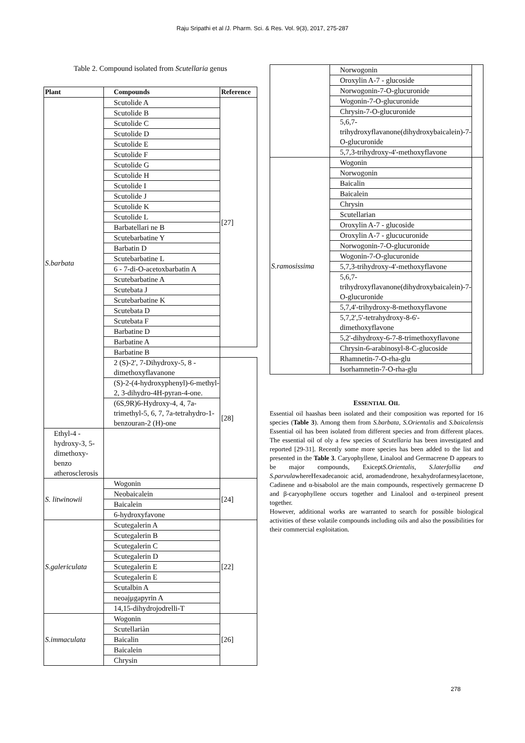Raju Sripathi et al /J. Pharm. Sci. & Res. Vol. 9(3), 2017, 275-287
Table 2. Compound isolated from Scutellaria genus
| Plant | Compounds | Reference |
| --- | --- | --- |
| S.barbata | Scutolide A | [27] |
| | Scutolide B | |
| | Scutolide C | |
| | Scutolide D | |
| | Scutolide E | |
| | Scutolide F | |
| | Scutolide G | |
| | Scutolide H | |
| | Scutolide I | |
| | Scutolide J | |
| | Scutolide K | |
| | Scutolide L | |
| | Barbatellari ne B | |
| | Scutebarbatine Y | |
| | Barbatin D | |
| | Scutebarbatine L | |
| | 6 - 7-di-O-acetoxbarbatin A | |
| | Scutebarbatine A | |
| | Scutebata J | |
| | Scutebarbatine K | |
| | Scutebata D | |
| | Scutebata F | |
| | Barbatine D | |
| | Barbatine A | |
| | Barbatine B | |
| | 2 (S)-2', 7-Dihydroxy-5, 8 - dimethoxyflavanone | [28] |
| | (S)-2-(4-hydroxyphenyl)-6-methyl-2, 3-dihydro-4H-pyran-4-one. | |
| | (6S,9R)6-Hydroxy-4, 4, 7a-trimethyl-5, 6, 7, 7a-tetrahydro-1-benzouran-2 (H)-one | |
| Ethyl-4 - hydroxy-3, 5-dimethoxy-benzo atherosclerosis | | |
| S. litwinowii | Wogonin | [24] |
| | Neobaicalein | |
| | Baicalein | |
| | 6-hydroxyfavone | |
| S.galericulata | Scutegalerin A | [22] |
| | Scutegalerin B | |
| | Scutegalerin C | |
| | Scutegalerin D | |
| | Scutegalerin E | |
| | Scutegalerin E | |
| | Scutalbin A | |
| | neoajμgapyrin A | |
| | 14,15-dihydrojodrelli-T | |
| S.immaculata | Wogonin | [26] |
| | Scutellariàn | |
| | Baicalin | |
| | Baicalein | |
| | Chrysin | |
| | Norwogonin | |
| | Oroxylin A-7 - glucoside | |
| | Norwogonin-7-O-glucuronide | |
| | Wogonin-7-O-glucuronide | |
| | Chrysin-7-O-glucuronide | |
| | 5,6,7-trihydroxyflavanone(dihydroxybaicalein)-7-O-glucuronide | |
| | 5,7,3-trihydroxy-4'-methoxyflavone | |
| S.ramosissima | Wogonin | |
| | Norwogonin | |
| | Baicalin | |
| | Baicalein | |
| | Chrysin | |
| | Scutellarian | |
| | Oroxylin A-7 - glucoside | |
| | Oroxylin A-7 - glucucuronide | |
| | Norwogonin-7-O-glucuronide | |
| | Wogonin-7-O-glucuronide | |
| | 5,7,3-trihydroxy-4'-methoxyflavone | |
| | 5,6,7-trihydroxyflavanone(dihydroxybaicalein)-7-O-glucuronide | |
| | 5,7,4'-trihydroxy-8-methoxyflavone | |
| | 5,7,2',5'-tetrahydroxy-8-6'-dimethoxyflavone | |
| | 5,2'-dihydroxy-6-7-8-trimethoxyflavone | |
| | Chrysin-6-arabinosyl-8-C-glucoside | |
| | Rhamnetin-7-O-rha-glu | |
| | Isorhamnetin-7-O-rha-glu | |
ESSENTIAL OIL
Essential oil haashas been isolated and their composition was reported for 16 species (Table 3). Among them from S.barbata, S.Orientalis and S.baicalensis Essential oil has been isolated from different species and from different places. The essential oil of oly a few species of Scutellaria has been investigated and reported [29-31]. Recently some more species has been added to the list and presented in the Table 3. Caryophyllene, Linalool and Germacrene D appears to be major compounds, ExiceptS.Orientalis, S.laterfollia and S.parvulawhereHexadecanoic acid, aromadendrone, hexahydrofarmesylacetone, Cadinene and α-bisabolol are the main compounds, respectively germacrene D and β-caryophyllene occurs together and Linalool and α-terpineol present together.
However, additional works are warranted to search for possible biological activities of these volatile compounds including oils and also the possibilities for their commercial exploitation.
278